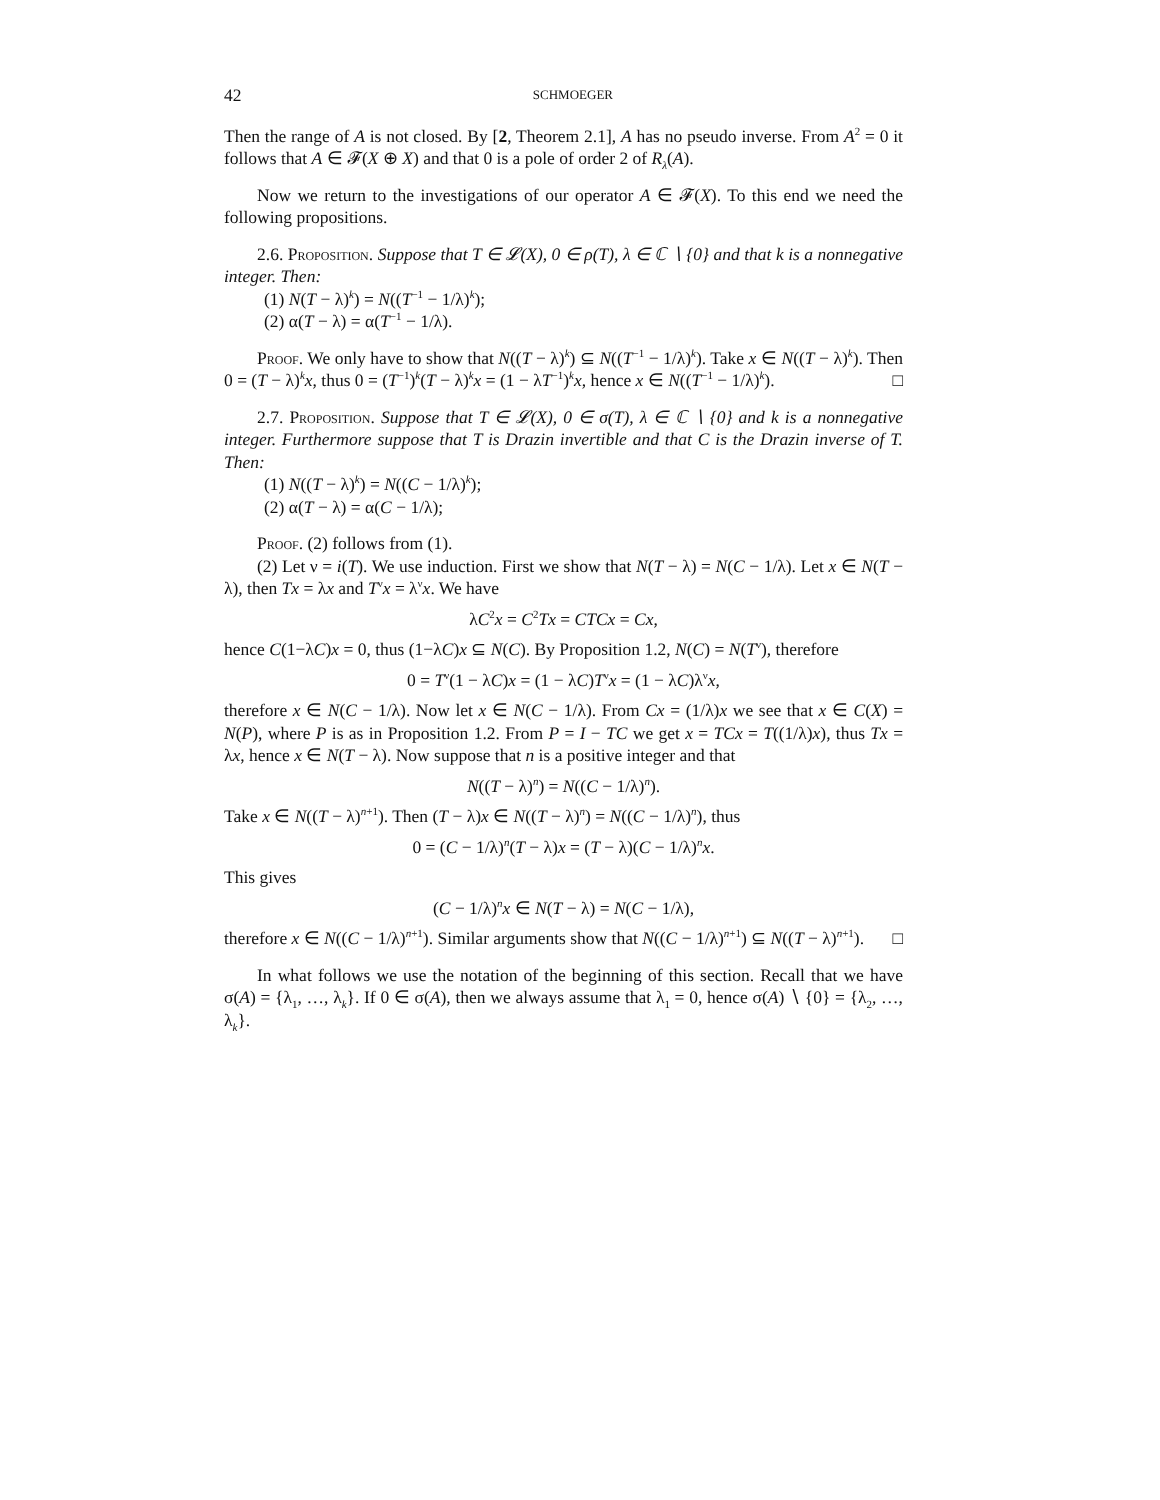42 SCHMOEGER
Then the range of A is not closed. By [2, Theorem 2.1], A has no pseudo inverse. From A<sup>2</sup> = 0 it follows that A ∈ 𝓕(X ⊕ X) and that 0 is a pole of order 2 of R<sub>λ</sub>(A).
Now we return to the investigations of our operator A ∈ 𝓕(X). To this end we need the following propositions.
2.6. Proposition. Suppose that T ∈ 𝓛(X), 0 ∈ ρ(T), λ ∈ ℂ ∖ {0} and that k is a nonnegative integer. Then:
(1) N(T − λ)<sup>k</sup>) = N((T<sup>−1</sup> − 1/λ)<sup>k</sup>);
(2) α(T − λ) = α(T<sup>−1</sup> − 1/λ).
Proof. We only have to show that N((T − λ)<sup>k</sup>) ⊆ N((T<sup>−1</sup> − 1/λ)<sup>k</sup>). Take x ∈ N((T − λ)<sup>k</sup>). Then 0 = (T − λ)<sup>k</sup>x, thus 0 = (T<sup>−1</sup>)<sup>k</sup>(T − λ)<sup>k</sup>x = (1 − λT<sup>−1</sup>)<sup>k</sup>x, hence x ∈ N((T<sup>−1</sup> − 1/λ)<sup>k</sup>). □
2.7. Proposition. Suppose that T ∈ 𝓛(X), 0 ∈ σ(T), λ ∈ ℂ ∖ {0} and k is a nonnegative integer. Furthermore suppose that T is Drazin invertible and that C is the Drazin inverse of T. Then:
(1) N((T − λ)<sup>k</sup>) = N((C − 1/λ)<sup>k</sup>);
(2) α(T − λ) = α(C − 1/λ);
Proof. (2) follows from (1).
(2) Let ν = i(T). We use induction. First we show that N(T − λ) = N(C − 1/λ). Let x ∈ N(T − λ), then Tx = λx and T<sup>ν</sup>x = λ<sup>ν</sup>x. We have
λC<sup>2</sup>x = C<sup>2</sup>Tx = CTCx = Cx,
hence C(1−λC)x = 0, thus (1−λC)x ⊆ N(C). By Proposition 1.2, N(C) = N(T<sup>ν</sup>), therefore
0 = T<sup>ν</sup>(1 − λC)x = (1 − λC)T<sup>ν</sup>x = (1 − λC)λ<sup>ν</sup>x,
therefore x ∈ N(C − 1/λ). Now let x ∈ N(C − 1/λ). From Cx = (1/λ)x we see that x ∈ C(X) = N(P), where P is as in Proposition 1.2. From P = I − TC we get x = TCx = T((1/λ)x), thus Tx = λx, hence x ∈ N(T − λ). Now suppose that n is a positive integer and that
N((T − λ)<sup>n</sup>) = N((C − 1/λ)<sup>n</sup>).
Take x ∈ N((T − λ)<sup>n+1</sup>). Then (T − λ)x ∈ N((T − λ)<sup>n</sup>) = N((C − 1/λ)<sup>n</sup>), thus
0 = (C − 1/λ)<sup>n</sup>(T − λ)x = (T − λ)(C − 1/λ)<sup>n</sup>x.
This gives
(C − 1/λ)<sup>n</sup>x ∈ N(T − λ) = N(C − 1/λ),
therefore x ∈ N((C − 1/λ)<sup>n+1</sup>). Similar arguments show that N((C − 1/λ)<sup>n+1</sup>) ⊆ N((T − λ)<sup>n+1</sup>). □
In what follows we use the notation of the beginning of this section. Recall that we have σ(A) = {λ<sub>1</sub>, …, λ<sub>k</sub>}. If 0 ∈ σ(A), then we always assume that λ<sub>1</sub> = 0, hence σ(A) ∖ {0} = {λ<sub>2</sub>, …, λ<sub>k</sub>}.